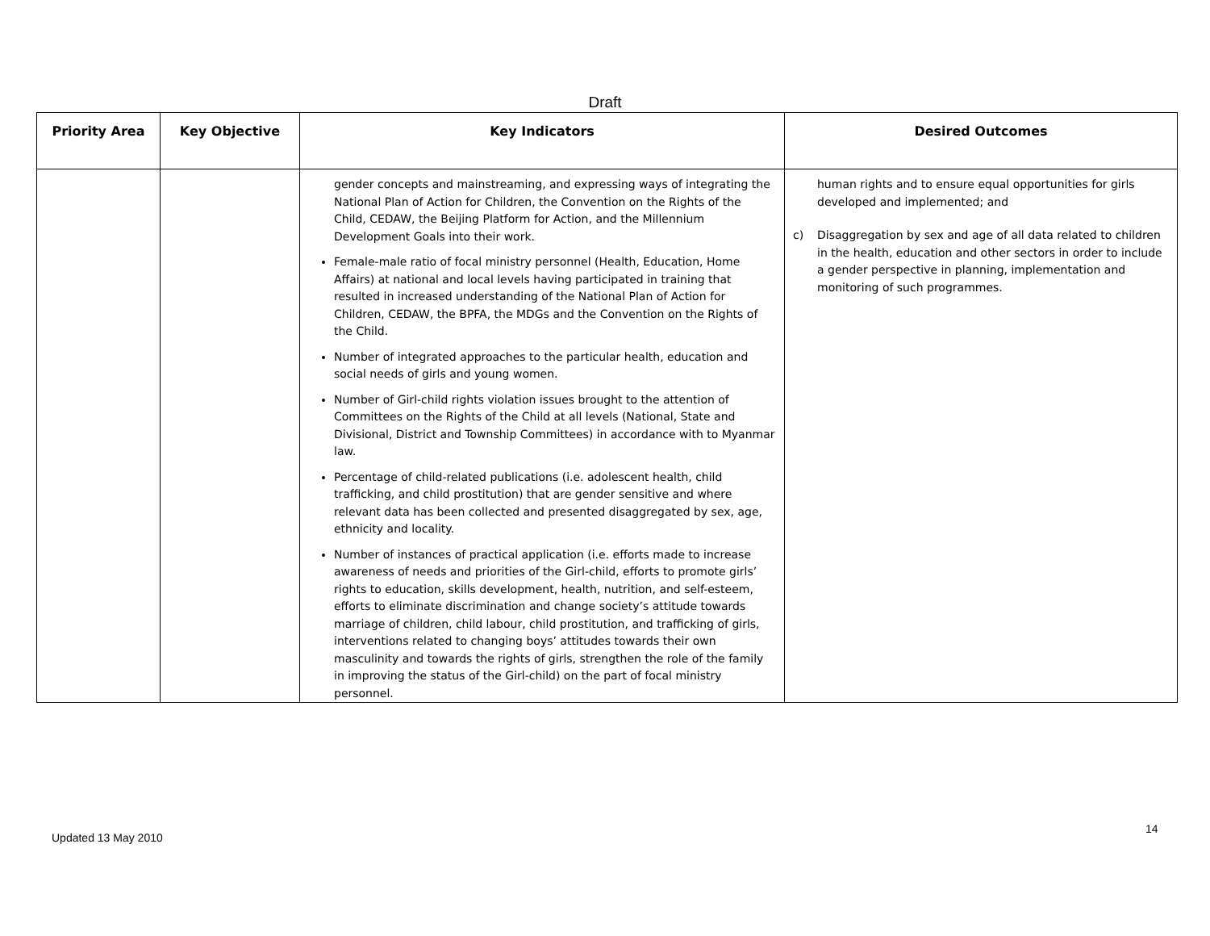Draft
| Priority Area | Key Objective | Key Indicators | Desired Outcomes |
| --- | --- | --- | --- |
| | | gender concepts and mainstreaming, and expressing ways of integrating the National Plan of Action for Children, the Convention on the Rights of the Child, CEDAW, the Beijing Platform for Action, and the Millennium Development Goals into their work. Female-male ratio of focal ministry personnel (Health, Education, Home Affairs) at national and local levels having participated in training that resulted in increased understanding of the National Plan of Action for Children, CEDAW, the BPFA, the MDGs and the Convention on the Rights of the Child. Number of integrated approaches to the particular health, education and social needs of girls and young women. Number of Girl-child rights violation issues brought to the attention of Committees on the Rights of the Child at all levels (National, State and Divisional, District and Township Committees) in accordance with to Myanmar law. Percentage of child-related publications (i.e. adolescent health, child trafficking, and child prostitution) that are gender sensitive and where relevant data has been collected and presented disaggregated by sex, age, ethnicity and locality. Number of instances of practical application (i.e. efforts made to increase awareness of needs and priorities of the Girl-child, efforts to promote girls’ rights to education, skills development, health, nutrition, and self-esteem, efforts to eliminate discrimination and change society’s attitude towards marriage of children, child labour, child prostitution, and trafficking of girls, interventions related to changing boys’ attitudes towards their own masculinity and towards the rights of girls, strengthen the role of the family in improving the status of the Girl-child) on the part of focal ministry personnel. | human rights and to ensure equal opportunities for girls developed and implemented; and c) Disaggregation by sex and age of all data related to children in the health, education and other sectors in order to include a gender perspective in planning, implementation and monitoring of such programmes. |
Updated 13 May 2010
14